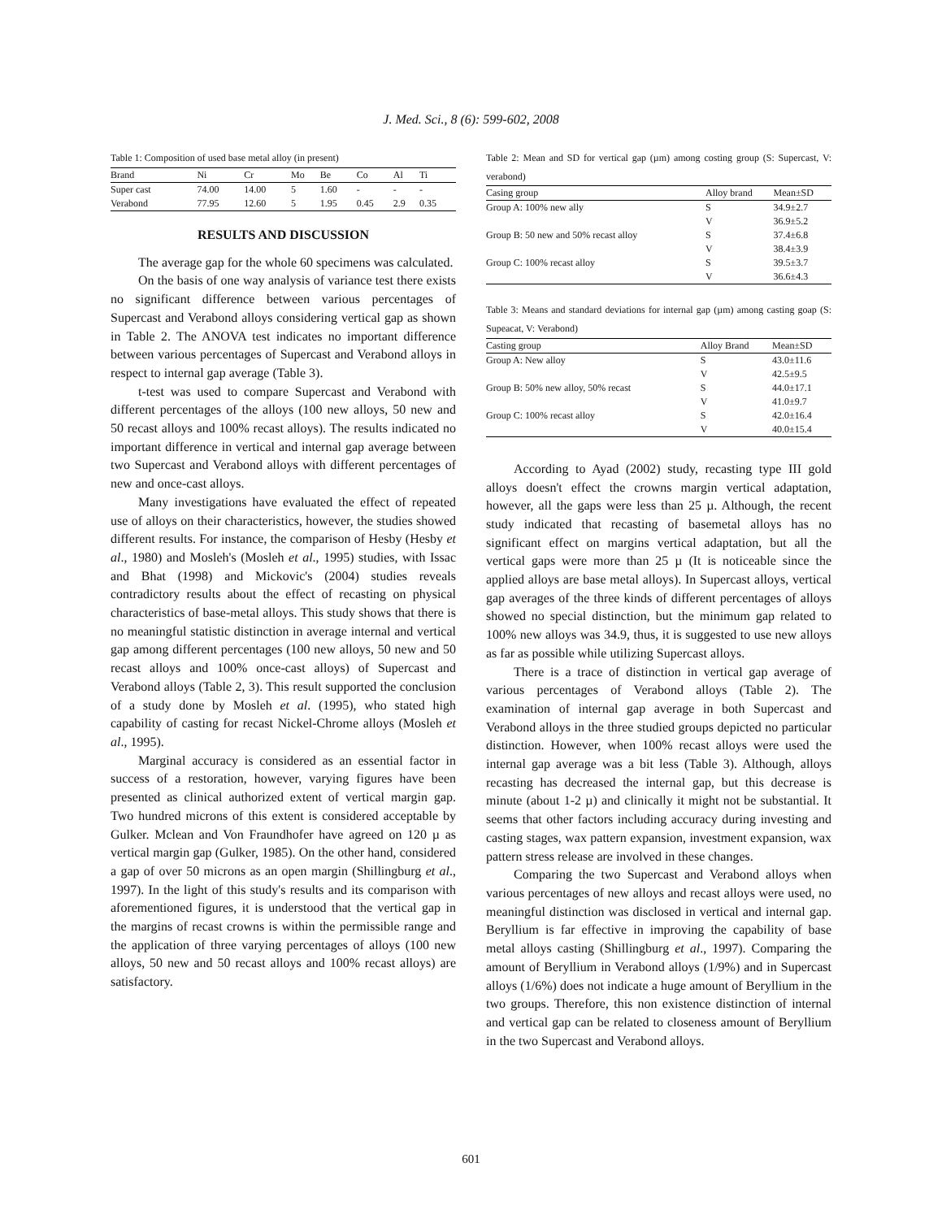J. Med. Sci., 8 (6): 599-602, 2008
Table 1: Composition of used base metal alloy (in present)
| Brand | Ni | Cr | Mo | Be | Co | Al | Ti |
| --- | --- | --- | --- | --- | --- | --- | --- |
| Super cast | 74.00 | 14.00 | 5 | 1.60 | - | - | - |
| Verabond | 77.95 | 12.60 | 5 | 1.95 | 0.45 | 2.9 | 0.35 |
RESULTS AND DISCUSSION
The average gap for the whole 60 specimens was calculated.
On the basis of one way analysis of variance test there exists no significant difference between various percentages of Supercast and Verabond alloys considering vertical gap as shown in Table 2. The ANOVA test indicates no important difference between various percentages of Supercast and Verabond alloys in respect to internal gap average (Table 3).
t-test was used to compare Supercast and Verabond with different percentages of the alloys (100 new alloys, 50 new and 50 recast alloys and 100% recast alloys). The results indicated no important difference in vertical and internal gap average between two Supercast and Verabond alloys with different percentages of new and once-cast alloys.
Many investigations have evaluated the effect of repeated use of alloys on their characteristics, however, the studies showed different results. For instance, the comparison of Hesby (Hesby et al., 1980) and Mosleh's (Mosleh et al., 1995) studies, with Issac and Bhat (1998) and Mickovic's (2004) studies reveals contradictory results about the effect of recasting on physical characteristics of base-metal alloys. This study shows that there is no meaningful statistic distinction in average internal and vertical gap among different percentages (100 new alloys, 50 new and 50 recast alloys and 100% once-cast alloys) of Supercast and Verabond alloys (Table 2, 3). This result supported the conclusion of a study done by Mosleh et al. (1995), who stated high capability of casting for recast Nickel-Chrome alloys (Mosleh et al., 1995).
Marginal accuracy is considered as an essential factor in success of a restoration, however, varying figures have been presented as clinical authorized extent of vertical margin gap. Two hundred microns of this extent is considered acceptable by Gulker. Mclean and Von Fraundhofer have agreed on 120 µ as vertical margin gap (Gulker, 1985). On the other hand, considered a gap of over 50 microns as an open margin (Shillingburg et al., 1997). In the light of this study's results and its comparison with aforementioned figures, it is understood that the vertical gap in the margins of recast crowns is within the permissible range and the application of three varying percentages of alloys (100 new alloys, 50 new and 50 recast alloys and 100% recast alloys) are satisfactory.
Table 2: Mean and SD for vertical gap (µm) among costing group (S: Supercast, V: verabond)
| Casing group | Alloy brand | Mean±SD |
| --- | --- | --- |
| Group A: 100% new ally | S | 34.9±2.7 |
| | V | 36.9±5.2 |
| Group B: 50 new and 50% recast alloy | S | 37.4±6.8 |
| | V | 38.4±3.9 |
| Group C: 100% recast alloy | S | 39.5±3.7 |
| | V | 36.6±4.3 |
Table 3: Means and standard deviations for internal gap (µm) among casting goap (S: Supeacat, V: Verabond)
| Casting group | Alloy Brand | Mean±SD |
| --- | --- | --- |
| Group A: New alloy | S | 43.0±11.6 |
| | V | 42.5±9.5 |
| Group B: 50% new alloy, 50% recast | S | 44.0±17.1 |
| | V | 41.0±9.7 |
| Group C: 100% recast alloy | S | 42.0±16.4 |
| | V | 40.0±15.4 |
According to Ayad (2002) study, recasting type III gold alloys doesn't effect the crowns margin vertical adaptation, however, all the gaps were less than 25 µ. Although, the recent study indicated that recasting of basemetal alloys has no significant effect on margins vertical adaptation, but all the vertical gaps were more than 25 µ (It is noticeable since the applied alloys are base metal alloys). In Supercast alloys, vertical gap averages of the three kinds of different percentages of alloys showed no special distinction, but the minimum gap related to 100% new alloys was 34.9, thus, it is suggested to use new alloys as far as possible while utilizing Supercast alloys.
There is a trace of distinction in vertical gap average of various percentages of Verabond alloys (Table 2). The examination of internal gap average in both Supercast and Verabond alloys in the three studied groups depicted no particular distinction. However, when 100% recast alloys were used the internal gap average was a bit less (Table 3). Although, alloys recasting has decreased the internal gap, but this decrease is minute (about 1-2 µ) and clinically it might not be substantial. It seems that other factors including accuracy during investing and casting stages, wax pattern expansion, investment expansion, wax pattern stress release are involved in these changes.
Comparing the two Supercast and Verabond alloys when various percentages of new alloys and recast alloys were used, no meaningful distinction was disclosed in vertical and internal gap. Beryllium is far effective in improving the capability of base metal alloys casting (Shillingburg et al., 1997). Comparing the amount of Beryllium in Verabond alloys (1/9%) and in Supercast alloys (1/6%) does not indicate a huge amount of Beryllium in the two groups. Therefore, this non existence distinction of internal and vertical gap can be related to closeness amount of Beryllium in the two Supercast and Verabond alloys.
601